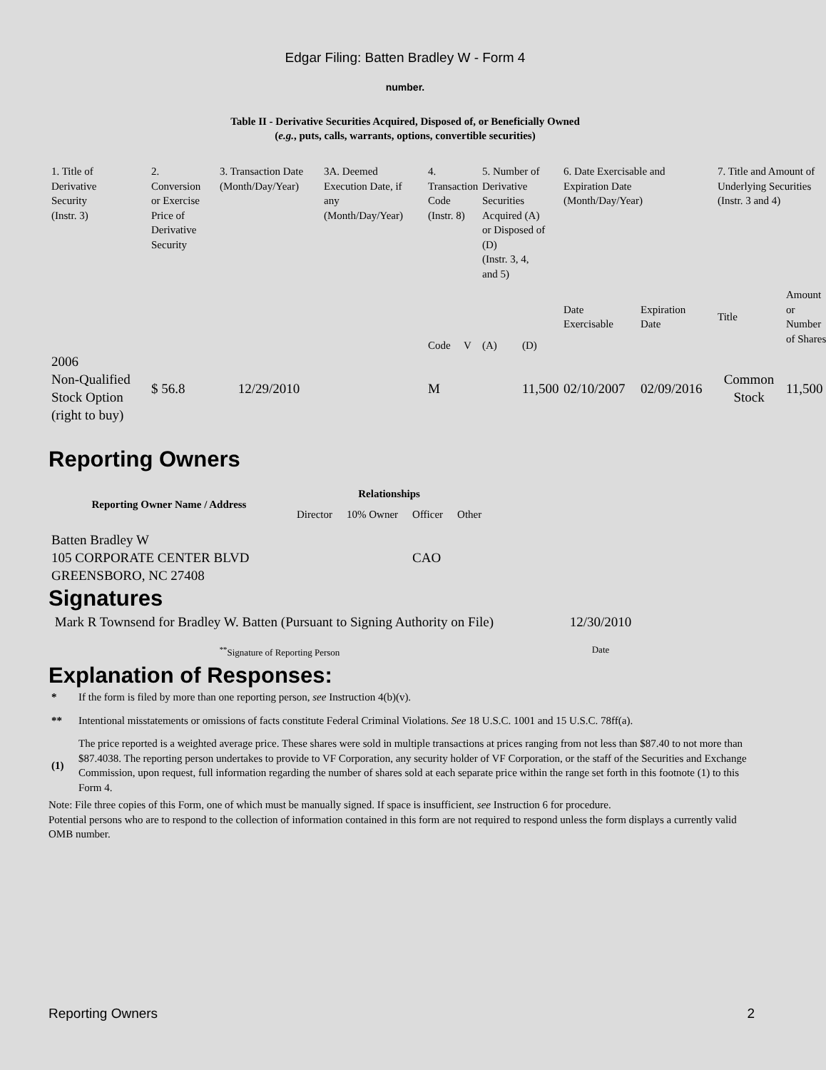Edgar Filing: Batten Bradley W - Form 4
number.
Table II - Derivative Securities Acquired, Disposed of, or Beneficially Owned
(e.g., puts, calls, warrants, options, convertible securities)
| 1. Title of Derivative Security (Instr. 3) | 2. Conversion or Exercise Price of Derivative Security | 3. Transaction Date (Month/Day/Year) | 3A. Deemed Execution Date, if any (Month/Day/Year) | 4. Transaction Code (Instr. 8) | | 5. Number of Derivative Securities Acquired (A) or Disposed of (D) (Instr. 3, 4, and 5) | | 6. Date Exercisable and Expiration Date (Month/Day/Year) | | 7. Title and Amount of Underlying Securities (Instr. 3 and 4) | |
| --- | --- | --- | --- | --- | --- | --- | --- | --- | --- | --- | --- |
| | | | | Code | V | (A) | (D) | Date Exercisable | Expiration Date | Title | Amount or Number of Shares |
| 2006 Non-Qualified Stock Option (right to buy) | $ 56.8 | 12/29/2010 | | M | | | 11,500 | 02/10/2007 | 02/09/2016 | Common Stock | 11,500 |
Reporting Owners
| Reporting Owner Name / Address | Relationships | | | |
| --- | --- | --- | --- | --- |
| | Director | 10% Owner | Officer | Other |
| Batten Bradley W 105 CORPORATE CENTER BLVD GREENSBORO, NC 27408 | | | CAO | |
Signatures
| Mark R Townsend for Bradley W. Batten (Pursuant to Signing Authority on File) | 12/30/2010 |
| <sup>**</sup> Signature of Reporting Person | Date |
Explanation of Responses:
| * | If the form is filed by more than one reporting person, see Instruction 4(b)(v). |
| ** | Intentional misstatements or omissions of facts constitute Federal Criminal Violations. See 18 U.S.C. 1001 and 15 U.S.C. 78ff(a). |
| (1) | The price reported is a weighted average price. These shares were sold in multiple transactions at prices ranging from not less than $87.40 to not more than $87.4038. The reporting person undertakes to provide to VF Corporation, any security holder of VF Corporation, or the staff of the Securities and Exchange Commission, upon request, full information regarding the number of shares sold at each separate price within the range set forth in this footnote (1) to this Form 4. |
Note: File three copies of this Form, one of which must be manually signed. If space is insufficient, see Instruction 6 for procedure.
Potential persons who are to respond to the collection of information contained in this form are not required to respond unless the form displays a currently valid OMB number.
Reporting Owners 2